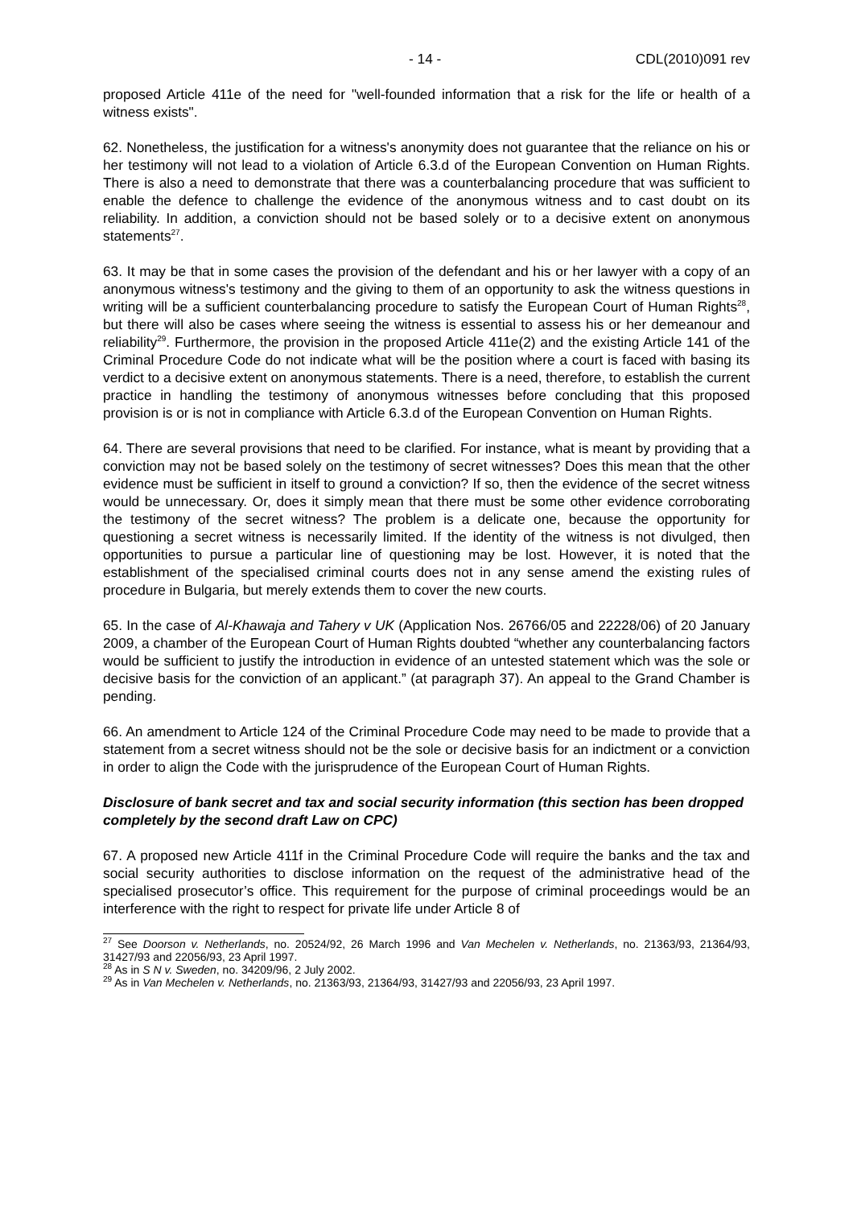- 14 - CDL(2010)091 rev
proposed Article 411e of the need for "well-founded information that a risk for the life or health of a witness exists".
62. Nonetheless, the justification for a witness's anonymity does not guarantee that the reliance on his or her testimony will not lead to a violation of Article 6.3.d of the European Convention on Human Rights. There is also a need to demonstrate that there was a counterbalancing procedure that was sufficient to enable the defence to challenge the evidence of the anonymous witness and to cast doubt on its reliability. In addition, a conviction should not be based solely or to a decisive extent on anonymous statements<sup>27</sup>.
63. It may be that in some cases the provision of the defendant and his or her lawyer with a copy of an anonymous witness's testimony and the giving to them of an opportunity to ask the witness questions in writing will be a sufficient counterbalancing procedure to satisfy the European Court of Human Rights<sup>28</sup>, but there will also be cases where seeing the witness is essential to assess his or her demeanour and reliability<sup>29</sup>. Furthermore, the provision in the proposed Article 411e(2) and the existing Article 141 of the Criminal Procedure Code do not indicate what will be the position where a court is faced with basing its verdict to a decisive extent on anonymous statements. There is a need, therefore, to establish the current practice in handling the testimony of anonymous witnesses before concluding that this proposed provision is or is not in compliance with Article 6.3.d of the European Convention on Human Rights.
64. There are several provisions that need to be clarified. For instance, what is meant by providing that a conviction may not be based solely on the testimony of secret witnesses? Does this mean that the other evidence must be sufficient in itself to ground a conviction? If so, then the evidence of the secret witness would be unnecessary. Or, does it simply mean that there must be some other evidence corroborating the testimony of the secret witness? The problem is a delicate one, because the opportunity for questioning a secret witness is necessarily limited. If the identity of the witness is not divulged, then opportunities to pursue a particular line of questioning may be lost. However, it is noted that the establishment of the specialised criminal courts does not in any sense amend the existing rules of procedure in Bulgaria, but merely extends them to cover the new courts.
65. In the case of Al-Khawaja and Tahery v UK (Application Nos. 26766/05 and 22228/06) of 20 January 2009, a chamber of the European Court of Human Rights doubted “whether any counterbalancing factors would be sufficient to justify the introduction in evidence of an untested statement which was the sole or decisive basis for the conviction of an applicant.” (at paragraph 37). An appeal to the Grand Chamber is pending.
66. An amendment to Article 124 of the Criminal Procedure Code may need to be made to provide that a statement from a secret witness should not be the sole or decisive basis for an indictment or a conviction in order to align the Code with the jurisprudence of the European Court of Human Rights.
Disclosure of bank secret and tax and social security information (this section has been dropped completely by the second draft Law on CPC)
67. A proposed new Article 411f in the Criminal Procedure Code will require the banks and the tax and social security authorities to disclose information on the request of the administrative head of the specialised prosecutor’s office. This requirement for the purpose of criminal proceedings would be an interference with the right to respect for private life under Article 8 of
<sup>27</sup> See Doorson v. Netherlands, no. 20524/92, 26 March 1996 and Van Mechelen v. Netherlands, no. 21363/93, 21364/93, 31427/93 and 22056/93, 23 April 1997.
<sup>28</sup> As in S N v. Sweden, no. 34209/96, 2 July 2002.
<sup>29</sup> As in Van Mechelen v. Netherlands, no. 21363/93, 21364/93, 31427/93 and 22056/93, 23 April 1997.